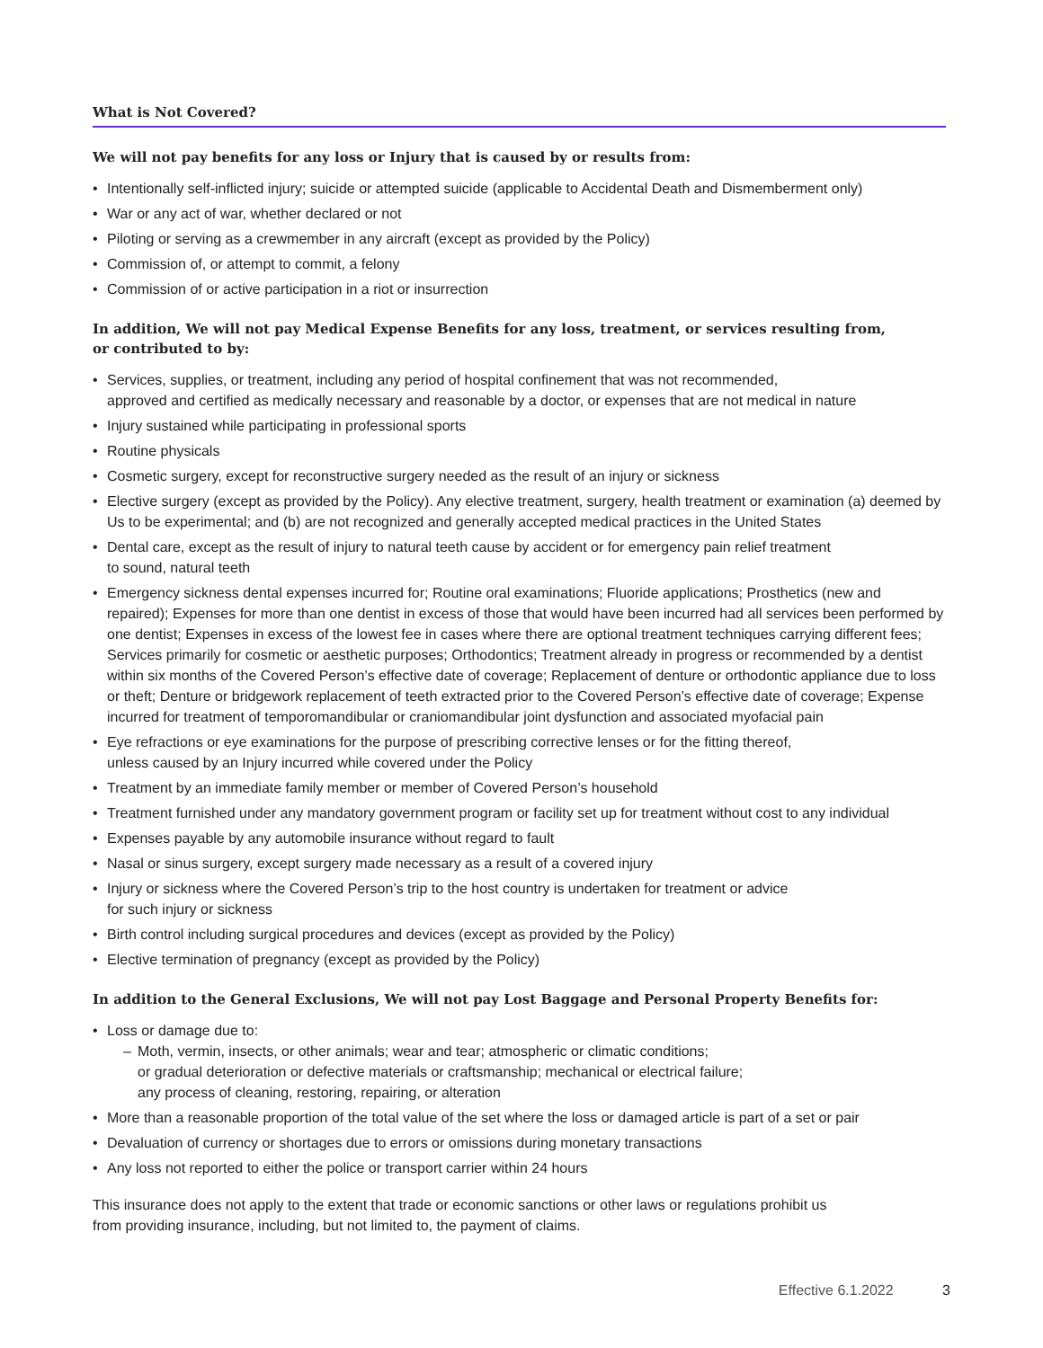What is Not Covered?
We will not pay benefits for any loss or Injury that is caused by or results from:
• Intentionally self-inflicted injury; suicide or attempted suicide (applicable to Accidental Death and Dismemberment only)
• War or any act of war, whether declared or not
• Piloting or serving as a crewmember in any aircraft (except as provided by the Policy)
• Commission of, or attempt to commit, a felony
• Commission of or active participation in a riot or insurrection
In addition, We will not pay Medical Expense Benefits for any loss, treatment, or services resulting from,
or contributed to by:
• Services, supplies, or treatment, including any period of hospital confinement that was not recommended,
approved and certified as medically necessary and reasonable by a doctor, or expenses that are not medical in nature
• Injury sustained while participating in professional sports
• Routine physicals
• Cosmetic surgery, except for reconstructive surgery needed as the result of an injury or sickness
• Elective surgery (except as provided by the Policy). Any elective treatment, surgery, health treatment or examination (a) deemed by Us to be experimental; and (b) are not recognized and generally accepted medical practices in the United States
• Dental care, except as the result of injury to natural teeth cause by accident or for emergency pain relief treatment
to sound, natural teeth
• Emergency sickness dental expenses incurred for; Routine oral examinations; Fluoride applications; Prosthetics (new and repaired); Expenses for more than one dentist in excess of those that would have been incurred had all services been performed by one dentist; Expenses in excess of the lowest fee in cases where there are optional treatment techniques carrying different fees; Services primarily for cosmetic or aesthetic purposes; Orthodontics; Treatment already in progress or recommended by a dentist within six months of the Covered Person’s effective date of coverage; Replacement of denture or orthodontic appliance due to loss or theft; Denture or bridgework replacement of teeth extracted prior to the Covered Person’s effective date of coverage; Expense incurred for treatment of temporomandibular or craniomandibular joint dysfunction and associated myofacial pain
• Eye refractions or eye examinations for the purpose of prescribing corrective lenses or for the fitting thereof,
unless caused by an Injury incurred while covered under the Policy
• Treatment by an immediate family member or member of Covered Person’s household
• Treatment furnished under any mandatory government program or facility set up for treatment without cost to any individual
• Expenses payable by any automobile insurance without regard to fault
• Nasal or sinus surgery, except surgery made necessary as a result of a covered injury
• Injury or sickness where the Covered Person’s trip to the host country is undertaken for treatment or advice
for such injury or sickness
• Birth control including surgical procedures and devices (except as provided by the Policy)
• Elective termination of pregnancy (except as provided by the Policy)
In addition to the General Exclusions, We will not pay Lost Baggage and Personal Property Benefits for:
• Loss or damage due to:
– Moth, vermin, insects, or other animals; wear and tear; atmospheric or climatic conditions;
or gradual deterioration or defective materials or craftsmanship; mechanical or electrical failure;
any process of cleaning, restoring, repairing, or alteration
• More than a reasonable proportion of the total value of the set where the loss or damaged article is part of a set or pair
• Devaluation of currency or shortages due to errors or omissions during monetary transactions
• Any loss not reported to either the police or transport carrier within 24 hours
This insurance does not apply to the extent that trade or economic sanctions or other laws or regulations prohibit us
from providing insurance, including, but not limited to, the payment of claims.
Effective 6.1.2022 3